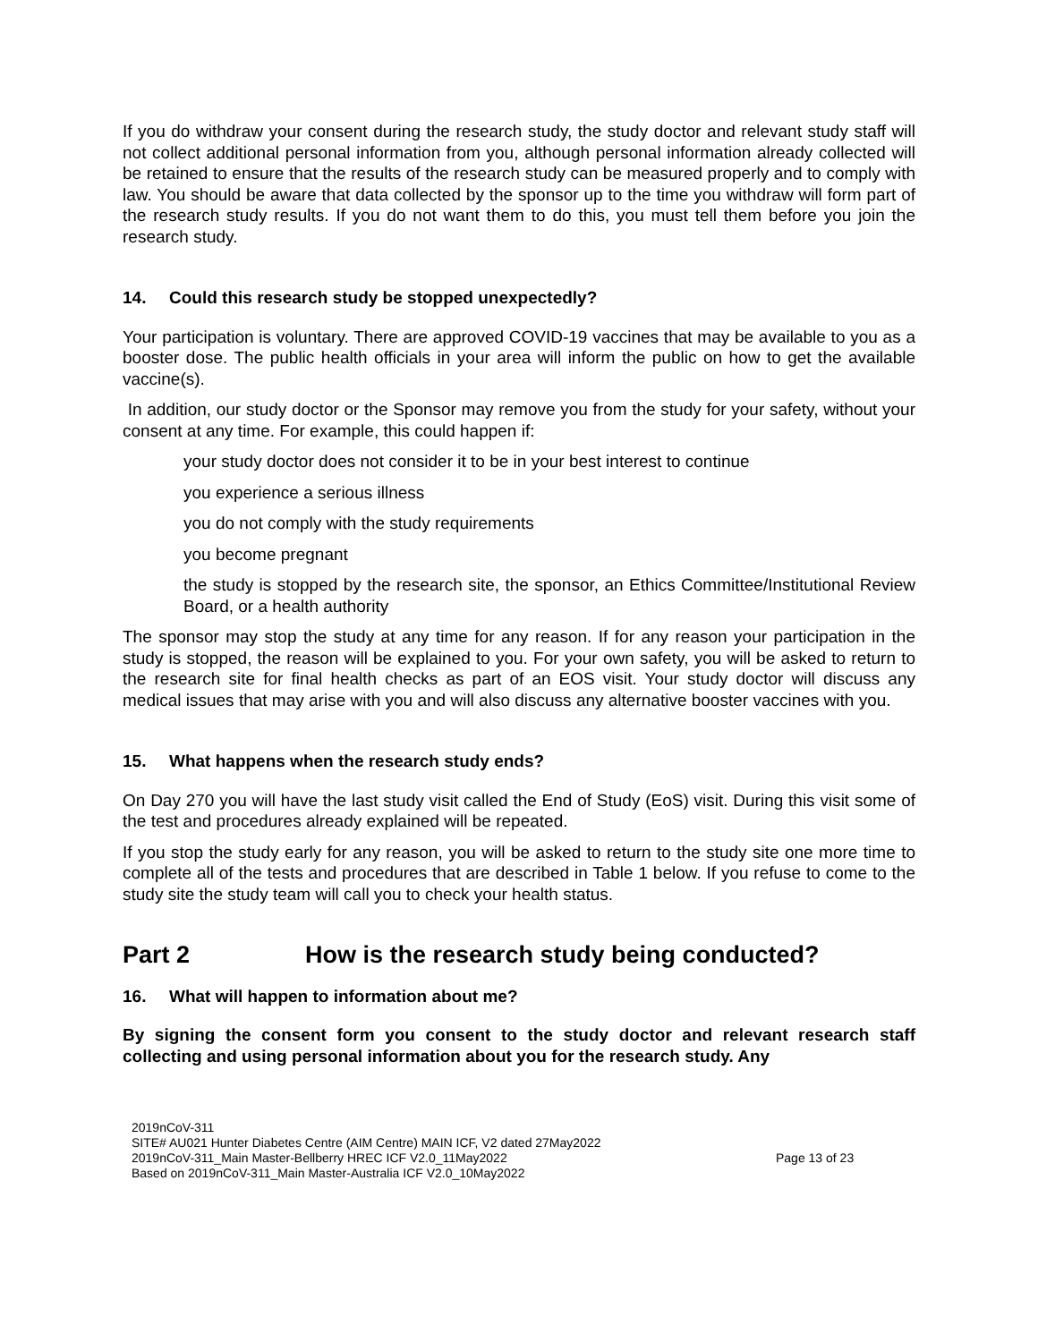If you do withdraw your consent during the research study, the study doctor and relevant study staff will not collect additional personal information from you, although personal information already collected will be retained to ensure that the results of the research study can be measured properly and to comply with law. You should be aware that data collected by the sponsor up to the time you withdraw will form part of the research study results. If you do not want them to do this, you must tell them before you join the research study.
14. Could this research study be stopped unexpectedly?
Your participation is voluntary. There are approved COVID-19 vaccines that may be available to you as a booster dose. The public health officials in your area will inform the public on how to get the available vaccine(s).
In addition, our study doctor or the Sponsor may remove you from the study for your safety, without your consent at any time. For example, this could happen if:
your study doctor does not consider it to be in your best interest to continue
you experience a serious illness
you do not comply with the study requirements
you become pregnant
the study is stopped by the research site, the sponsor, an Ethics Committee/Institutional Review Board, or a health authority
The sponsor may stop the study at any time for any reason. If for any reason your participation in the study is stopped, the reason will be explained to you. For your own safety, you will be asked to return to the research site for final health checks as part of an EOS visit. Your study doctor will discuss any medical issues that may arise with you and will also discuss any alternative booster vaccines with you.
15. What happens when the research study ends?
On Day 270 you will have the last study visit called the End of Study (EoS) visit. During this visit some of the test and procedures already explained will be repeated.
If you stop the study early for any reason, you will be asked to return to the study site one more time to complete all of the tests and procedures that are described in Table 1 below. If you refuse to come to the study site the study team will call you to check your health status.
Part 2 How is the research study being conducted?
16. What will happen to information about me?
By signing the consent form you consent to the study doctor and relevant research staff collecting and using personal information about you for the research study. Any
2019nCoV-311
SITE# AU021 Hunter Diabetes Centre (AIM Centre) MAIN ICF, V2 dated 27May2022
2019nCoV-311_Main Master-Bellberry HREC ICF V2.0_11May2022
Based on 2019nCoV-311_Main Master-Australia ICF V2.0_10May2022
Page 13 of 23